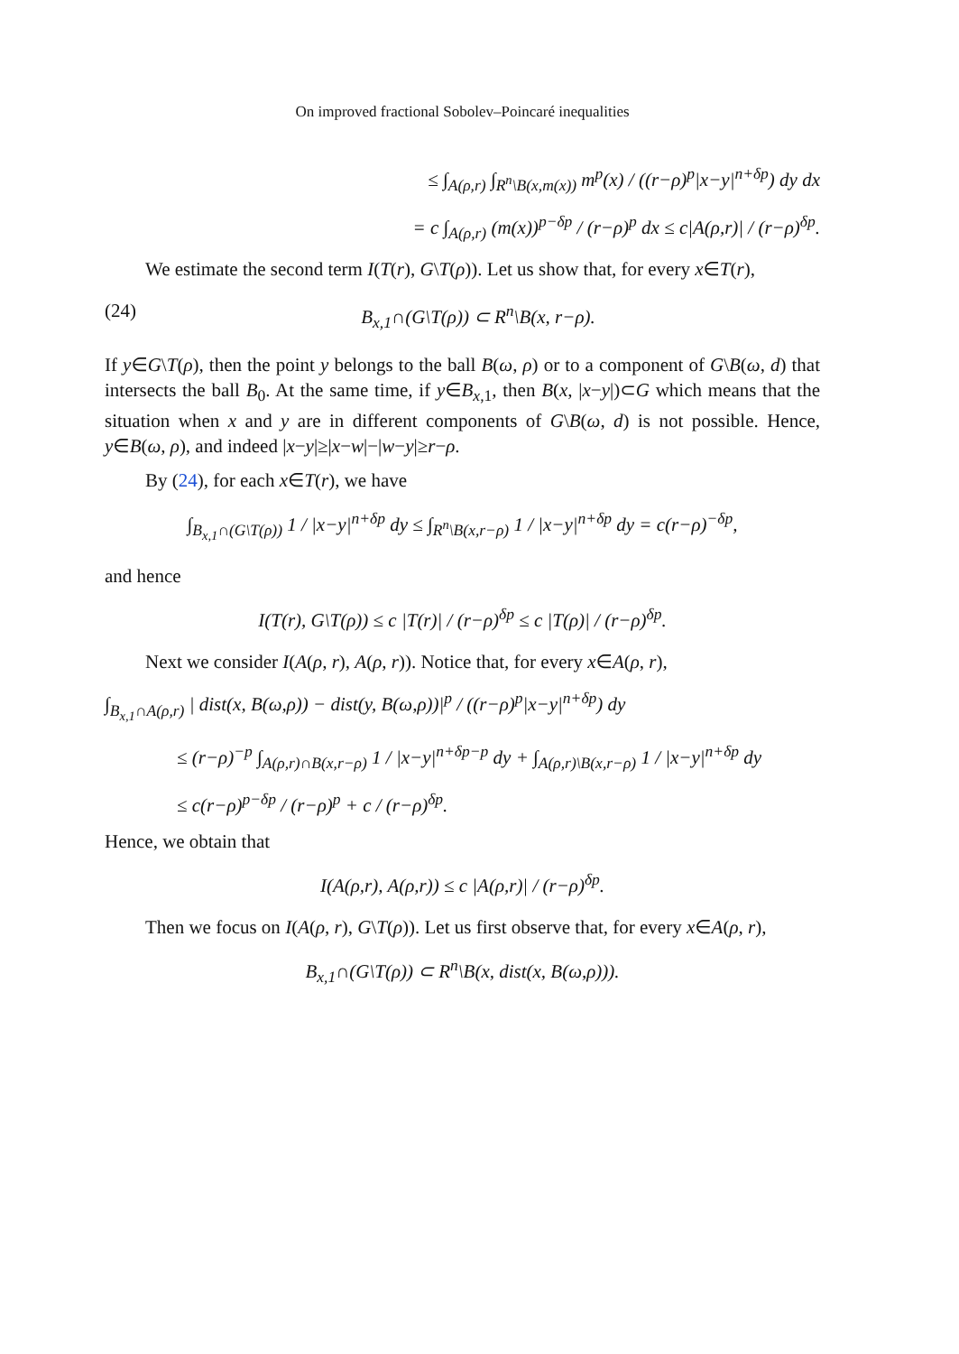On improved fractional Sobolev–Poincaré inequalities
≤ ∫<sub>A(ρ,r)</sub> ∫<sub>R<sup>n</sup>\B(x,m(x))</sub> m<sup>p</sup>(x) / ((r−ρ)<sup>p</sup>|x−y|<sup>n+δp</sup>) dy dx
= c ∫<sub>A(ρ,r)</sub> (m(x))<sup>p−δp</sup> / (r−ρ)<sup>p</sup> dx ≤ c|A(ρ,r)| / (r−ρ)<sup>δp</sup>.
We estimate the second term I(T(r), G\T(ρ)). Let us show that, for every x∈T(r),
(24) B<sub>x,1</sub>∩(G\T(ρ)) ⊂ R<sup>n</sup>\B(x, r−ρ).
If y∈G\T(ρ), then the point y belongs to the ball B(ω, ρ) or to a component of G\B(ω, d) that intersects the ball B<sub>0</sub>. At the same time, if y∈B<sub>x,1</sub>, then B(x, |x−y|)⊂G which means that the situation when x and y are in different components of G\B(ω, d) is not possible. Hence, y∈B(ω, ρ), and indeed |x−y|≥|x−w|−|w−y|≥r−ρ.
By (24), for each x∈T(r), we have
∫<sub>B<sub>x,1</sub>∩(G\T(ρ))</sub> 1 / |x−y|<sup>n+δp</sup> dy ≤ ∫<sub>R<sup>n</sup>\B(x,r−ρ)</sub> 1 / |x−y|<sup>n+δp</sup> dy = c(r−ρ)<sup>−δp</sup>,
and hence
I(T(r), G\T(ρ)) ≤ c |T(r)| / (r−ρ)<sup>δp</sup> ≤ c |T(ρ)| / (r−ρ)<sup>δp</sup>.
Next we consider I(A(ρ, r), A(ρ, r)). Notice that, for every x∈A(ρ, r),
∫<sub>B<sub>x,1</sub>∩A(ρ,r)</sub> | dist(x, B(ω,ρ)) − dist(y, B(ω,ρ))|<sup>p</sup> / ((r−ρ)<sup>p</sup>|x−y|<sup>n+δp</sup>) dy
≤ (r−ρ)<sup>−p</sup> ∫<sub>A(ρ,r)∩B(x,r−ρ)</sub> 1 / |x−y|<sup>n+δp−p</sup> dy + ∫<sub>A(ρ,r)\B(x,r−ρ)</sub> 1 / |x−y|<sup>n+δp</sup> dy
≤ c(r−ρ)<sup>p−δp</sup> / (r−ρ)<sup>p</sup> + c / (r−ρ)<sup>δp</sup>.
Hence, we obtain that
I(A(ρ,r), A(ρ,r)) ≤ c |A(ρ,r)| / (r−ρ)<sup>δp</sup>.
Then we focus on I(A(ρ, r), G\T(ρ)). Let us first observe that, for every x∈A(ρ, r),
B<sub>x,1</sub>∩(G\T(ρ)) ⊂ R<sup>n</sup>\B(x, dist(x, B(ω,ρ))).